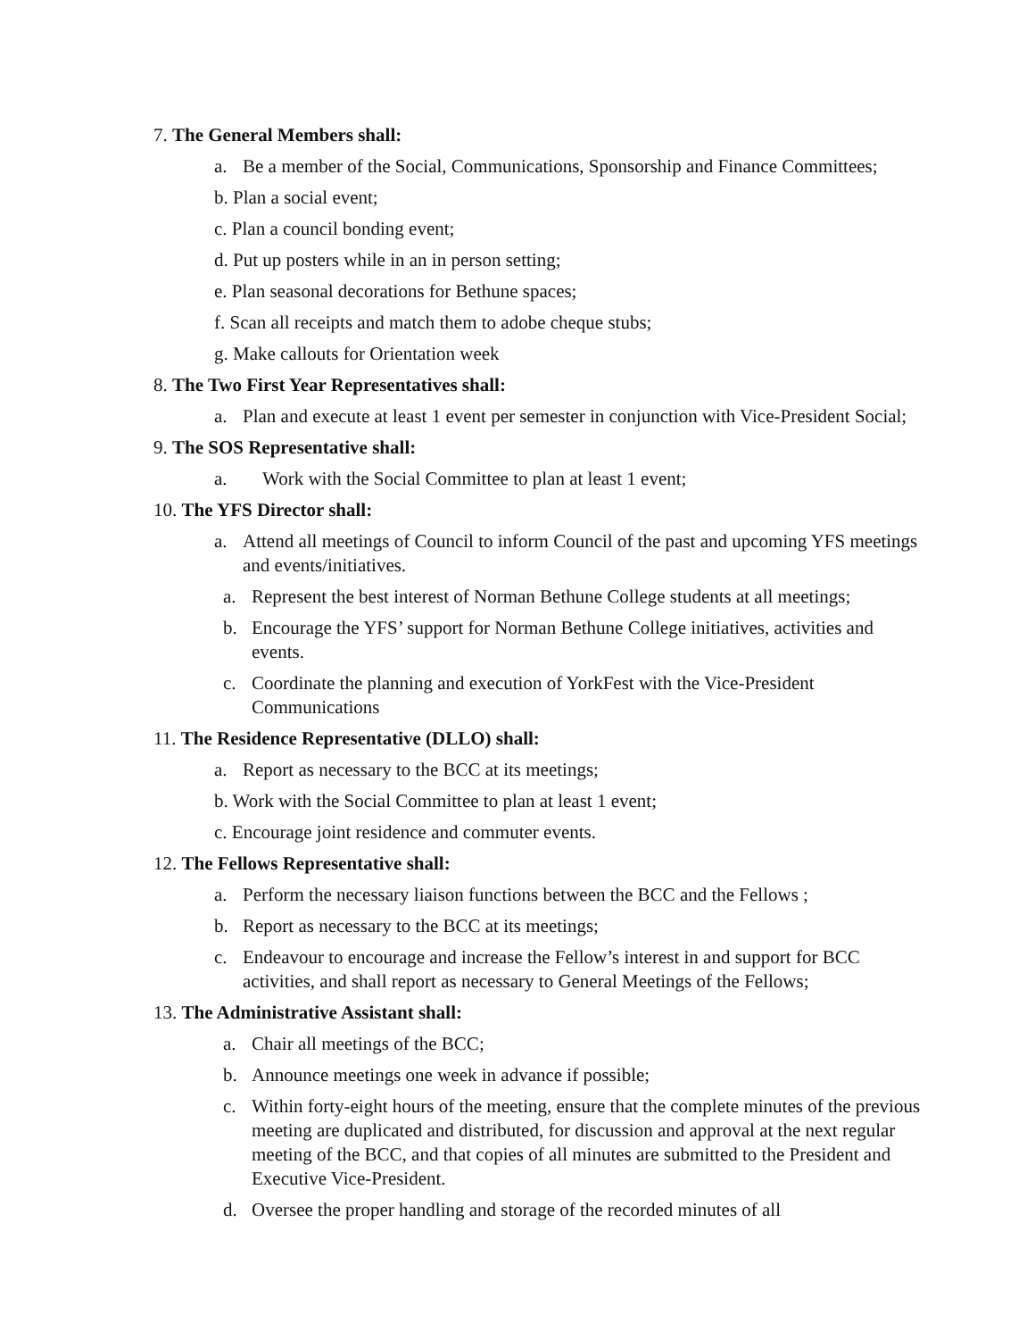7. The General Members shall:
a. Be a member of the Social, Communications, Sponsorship and Finance Committees;
b. Plan a social event;
c. Plan a council bonding event;
d. Put up posters while in an in person setting;
e. Plan seasonal decorations for Bethune spaces;
f. Scan all receipts and match them to adobe cheque stubs;
g. Make callouts for Orientation week
8. The Two First Year Representatives shall:
a. Plan and execute at least 1 event per semester in conjunction with Vice-President Social;
9. The SOS Representative shall:
a. Work with the Social Committee to plan at least 1 event;
10. The YFS Director shall:
a. Attend all meetings of Council to inform Council of the past and upcoming YFS meetings and events/initiatives.
a. Represent the best interest of Norman Bethune College students at all meetings;
b. Encourage the YFS’ support for Norman Bethune College initiatives, activities and events.
c. Coordinate the planning and execution of YorkFest with the Vice-President Communications
11. The Residence Representative (DLLO) shall:
a. Report as necessary to the BCC at its meetings;
b. Work with the Social Committee to plan at least 1 event;
c. Encourage joint residence and commuter events.
12. The Fellows Representative shall:
a. Perform the necessary liaison functions between the BCC and the Fellows ;
b. Report as necessary to the BCC at its meetings;
c. Endeavour to encourage and increase the Fellow’s interest in and support for BCC activities, and shall report as necessary to General Meetings of the Fellows;
13. The Administrative Assistant shall:
a. Chair all meetings of the BCC;
b. Announce meetings one week in advance if possible;
c. Within forty-eight hours of the meeting, ensure that the complete minutes of the previous meeting are duplicated and distributed, for discussion and approval at the next regular meeting of the BCC, and that copies of all minutes are submitted to the President and Executive Vice-President.
d. Oversee the proper handling and storage of the recorded minutes of all